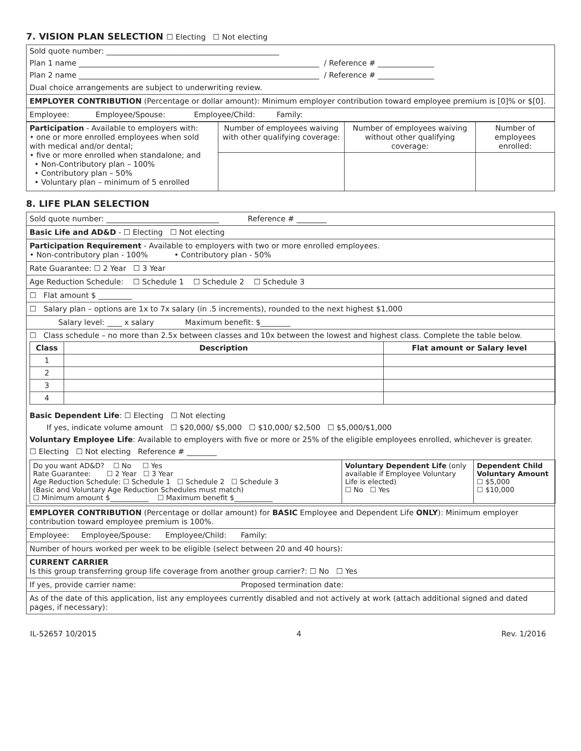7. VISION PLAN SELECTION ☐ Electing ☐ Not electing
Sold quote number: ______________________________________________
Plan 1 name ________________________________________________________________ / Reference # _______________
Plan 2 name ________________________________________________________________ / Reference # _______________
Dual choice arrangements are subject to underwriting review.
EMPLOYER CONTRIBUTION (Percentage or dollar amount): Minimum employer contribution toward employee premium is [0]% or $[0].
Employee: Employee/Spouse: Employee/Child: Family:
| Participation - Available to employers with: • one or more enrolled employees when sold with medical and/or dental; • five or more enrolled when standalone; and • Non-Contributory plan – 100% • Contributory plan – 50% • Voluntary plan – minimum of 5 enrolled | Number of employees waiving with other qualifying coverage: | Number of employees waiving without other qualifying coverage: | Number of employees enrolled: |
8. LIFE PLAN SELECTION
Sold quote number: ______________________________ Reference # ________
Basic Life and AD&D - ☐ Electing ☐ Not electing
Participation Requirement - Available to employers with two or more enrolled employees.
• Non-contributory plan - 100% • Contributory plan - 50%
Rate Guarantee: ☐ 2 Year ☐ 3 Year
Age Reduction Schedule: ☐ Schedule 1 ☐ Schedule 2 ☐ Schedule 3
☐ Flat amount $ _________
☐ Salary plan – options are 1x to 7x salary (in .5 increments), rounded to the next highest $1,000
Salary level: ____ x salary Maximum benefit: $________
☐ Class schedule – no more than 2.5x between classes and 10x between the lowest and highest class. Complete the table below.
| Class | Description | Flat amount or Salary level |
| --- | --- | --- |
| 1 | | |
| 2 | | |
| 3 | | |
| 4 | | |
Basic Dependent Life: ☐ Electing ☐ Not electing
If yes, indicate volume amount ☐ $20,000/ $5,000 ☐ $10,000/ $2,500 ☐ $5,000/$1,000
Voluntary Employee Life: Available to employers with five or more or 25% of the eligible employees enrolled, whichever is greater.
☐ Electing ☐ Not electing Reference # ________
| Do you want AD&D? ☐ No ☐ Yes Rate Guarantee: ☐ 2 Year ☐ 3 Year Age Reduction Schedule: ☐ Schedule 1 ☐ Schedule 2 ☐ Schedule 3 (Basic and Voluntary Age Reduction Schedules must match) ☐ Minimum amount $___________ ☐ Maximum benefit $___________ | Voluntary Dependent Life (only available if Employee Voluntary Life is elected) ☐ No ☐ Yes | Dependent Child Voluntary Amount ☐ $5,000 ☐ $10,000 |
EMPLOYER CONTRIBUTION (Percentage or dollar amount) for BASIC Employee and Dependent Life ONLY): Minimum employer contribution toward employee premium is 100%.
Employee: Employee/Spouse: Employee/Child: Family:
Number of hours worked per week to be eligible (select between 20 and 40 hours):
CURRENT CARRIER
Is this group transferring group life coverage from another group carrier?: ☐ No ☐ Yes
If yes, provide carrier name: Proposed termination date:
As of the date of this application, list any employees currently disabled and not actively at work (attach additional signed and dated pages, if necessary):
IL-52657 10/2015 4 Rev. 1/2016